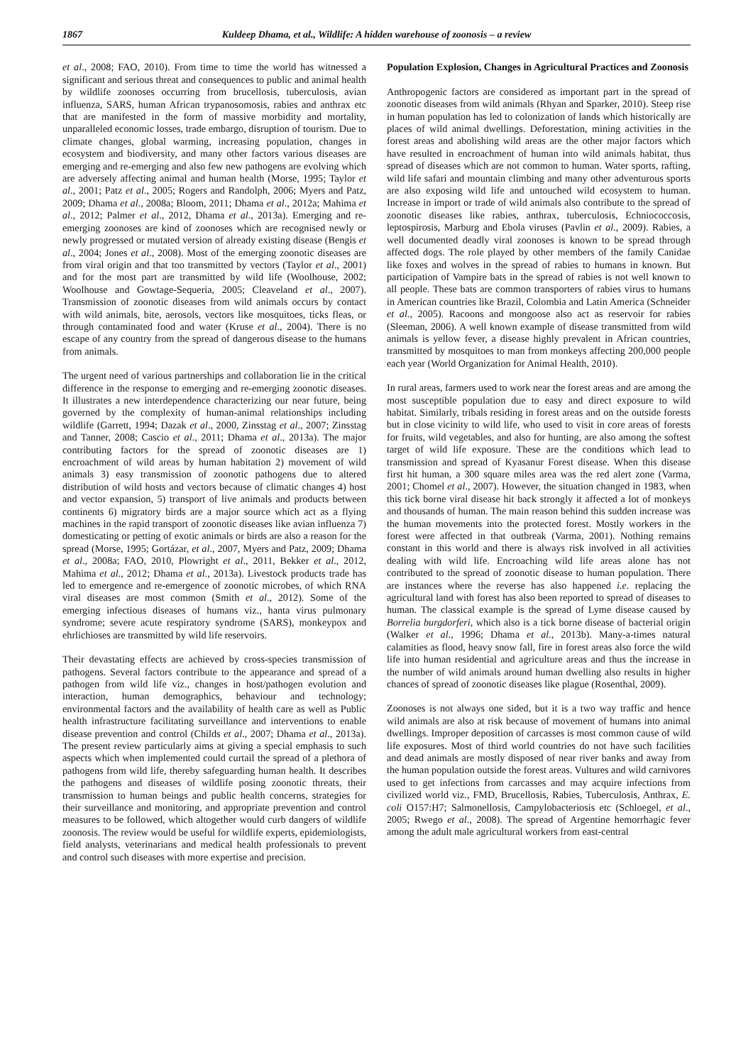1867 Kuldeep Dhama, et al., Wildlife: A hidden warehouse of zoonosis – a review
et al., 2008; FAO, 2010). From time to time the world has witnessed a significant and serious threat and consequences to public and animal health by wildlife zoonoses occurring from brucellosis, tuberculosis, avian influenza, SARS, human African trypanosomosis, rabies and anthrax etc that are manifested in the form of massive morbidity and mortality, unparalleled economic losses, trade embargo, disruption of tourism. Due to climate changes, global warming, increasing population, changes in ecosystem and biodiversity, and many other factors various diseases are emerging and re-emerging and also few new pathogens are evolving which are adversely affecting animal and human health (Morse, 1995; Taylor et al., 2001; Patz et al., 2005; Rogers and Randolph, 2006; Myers and Patz, 2009; Dhama et al., 2008a; Bloom, 2011; Dhama et al., 2012a; Mahima et al., 2012; Palmer et al., 2012, Dhama et al., 2013a). Emerging and re-emerging zoonoses are kind of zoonoses which are recognised newly or newly progressed or mutated version of already existing disease (Bengis et al., 2004; Jones et al., 2008). Most of the emerging zoonotic diseases are from viral origin and that too transmitted by vectors (Taylor et al., 2001) and for the most part are transmitted by wild life (Woolhouse, 2002; Woolhouse and Gowtage-Sequeria, 2005; Cleaveland et al., 2007). Transmission of zoonotic diseases from wild animals occurs by contact with wild animals, bite, aerosols, vectors like mosquitoes, ticks fleas, or through contaminated food and water (Kruse et al., 2004). There is no escape of any country from the spread of dangerous disease to the humans from animals.
The urgent need of various partnerships and collaboration lie in the critical difference in the response to emerging and re-emerging zoonotic diseases. It illustrates a new interdependence characterizing our near future, being governed by the complexity of human-animal relationships including wildlife (Garrett, 1994; Dazak et al., 2000, Zinsstag et al., 2007; Zinsstag and Tanner, 2008; Cascio et al., 2011; Dhama et al., 2013a). The major contributing factors for the spread of zoonotic diseases are 1) encroachment of wild areas by human habitation 2) movement of wild animals 3) easy transmission of zoonotic pathogens due to altered distribution of wild hosts and vectors because of climatic changes 4) host and vector expansion, 5) transport of live animals and products between continents 6) migratory birds are a major source which act as a flying machines in the rapid transport of zoonotic diseases like avian influenza 7) domesticating or petting of exotic animals or birds are also a reason for the spread (Morse, 1995; Gortázar, et al., 2007, Myers and Patz, 2009; Dhama et al., 2008a; FAO, 2010, Plowright et al., 2011, Bekker et al., 2012, Mahima et al., 2012; Dhama et al., 2013a). Livestock products trade has led to emergence and re-emergence of zoonotic microbes, of which RNA viral diseases are most common (Smith et al., 2012). Some of the emerging infectious diseases of humans viz., hanta virus pulmonary syndrome; severe acute respiratory syndrome (SARS), monkeypox and ehrlichioses are transmitted by wild life reservoirs.
Their devastating effects are achieved by cross-species transmission of pathogens. Several factors contribute to the appearance and spread of a pathogen from wild life viz., changes in host/pathogen evolution and interaction, human demographics, behaviour and technology; environmental factors and the availability of health care as well as Public health infrastructure facilitating surveillance and interventions to enable disease prevention and control (Childs et al., 2007; Dhama et al., 2013a). The present review particularly aims at giving a special emphasis to such aspects which when implemented could curtail the spread of a plethora of pathogens from wild life, thereby safeguarding human health. It describes the pathogens and diseases of wildlife posing zoonotic threats, their transmission to human beings and public health concerns, strategies for their surveillance and monitoring, and appropriate prevention and control measures to be followed, which altogether would curb dangers of wildlife zoonosis. The review would be useful for wildlife experts, epidemiologists, field analysts, veterinarians and medical health professionals to prevent and control such diseases with more expertise and precision.
Population Explosion, Changes in Agricultural Practices and Zoonosis
Anthropogenic factors are considered as important part in the spread of zoonotic diseases from wild animals (Rhyan and Sparker, 2010). Steep rise in human population has led to colonization of lands which historically are places of wild animal dwellings. Deforestation, mining activities in the forest areas and abolishing wild areas are the other major factors which have resulted in encroachment of human into wild animals habitat, thus spread of diseases which are not common to human. Water sports, rafting, wild life safari and mountain climbing and many other adventurous sports are also exposing wild life and untouched wild ecosystem to human. Increase in import or trade of wild animals also contribute to the spread of zoonotic diseases like rabies, anthrax, tuberculosis, Echniococcosis, leptospirosis, Marburg and Ebola viruses (Pavlin et al., 2009). Rabies, a well documented deadly viral zoonoses is known to be spread through affected dogs. The role played by other members of the family Canidae like foxes and wolves in the spread of rabies to humans in known. But participation of Vampire bats in the spread of rabies is not well known to all people. These bats are common transporters of rabies virus to humans in American countries like Brazil, Colombia and Latin America (Schneider et al., 2005). Racoons and mongoose also act as reservoir for rabies (Sleeman, 2006). A well known example of disease transmitted from wild animals is yellow fever, a disease highly prevalent in African countries, transmitted by mosquitoes to man from monkeys affecting 200,000 people each year (World Organization for Animal Health, 2010).
In rural areas, farmers used to work near the forest areas and are among the most susceptible population due to easy and direct exposure to wild habitat. Similarly, tribals residing in forest areas and on the outside forests but in close vicinity to wild life, who used to visit in core areas of forests for fruits, wild vegetables, and also for hunting, are also among the softest target of wild life exposure. These are the conditions which lead to transmission and spread of Kyasanur Forest disease. When this disease first hit human, a 300 square miles area was the red alert zone (Varma, 2001; Chomel et al., 2007). However, the situation changed in 1983, when this tick borne viral disease hit back strongly it affected a lot of monkeys and thousands of human. The main reason behind this sudden increase was the human movements into the protected forest. Mostly workers in the forest were affected in that outbreak (Varma, 2001). Nothing remains constant in this world and there is always risk involved in all activities dealing with wild life. Encroaching wild life areas alone has not contributed to the spread of zoonotic disease to human population. There are instances where the reverse has also happened i.e. replacing the agricultural land with forest has also been reported to spread of diseases to human. The classical example is the spread of Lyme disease caused by Borrelia burgdorferi, which also is a tick borne disease of bacterial origin (Walker et al., 1996; Dhama et al., 2013b). Many-a-times natural calamities as flood, heavy snow fall, fire in forest areas also force the wild life into human residential and agriculture areas and thus the increase in the number of wild animals around human dwelling also results in higher chances of spread of zoonotic diseases like plague (Rosenthal, 2009).
Zoonoses is not always one sided, but it is a two way traffic and hence wild animals are also at risk because of movement of humans into animal dwellings. Improper deposition of carcasses is most common cause of wild life exposures. Most of third world countries do not have such facilities and dead animals are mostly disposed of near river banks and away from the human population outside the forest areas. Vultures and wild carnivores used to get infections from carcasses and may acquire infections from civilized world viz., FMD, Brucellosis, Rabies, Tuberculosis, Anthrax, E. coli O157:H7; Salmonellosis, Campylobacteriosis etc (Schloegel, et al., 2005; Rwego et al., 2008). The spread of Argentine hemorrhagic fever among the adult male agricultural workers from east-central